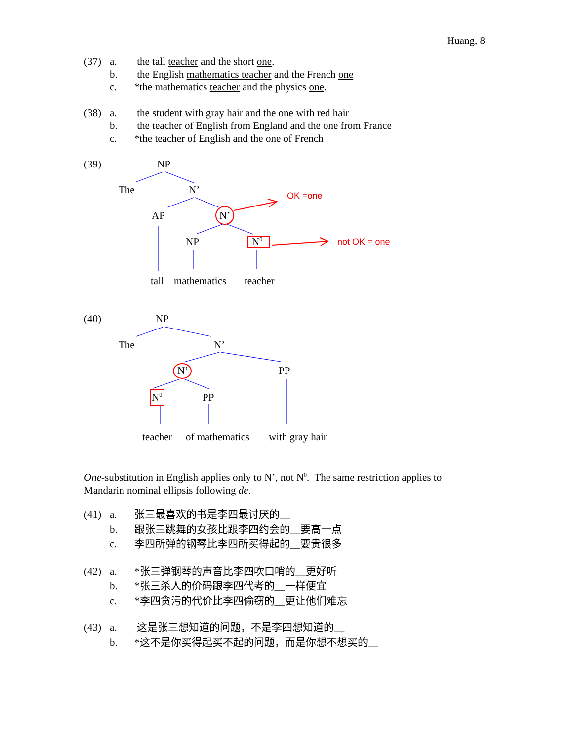Huang, 8
(37) a. the tall teacher and the short one.
b. the English mathematics teacher and the French one
c. *the mathematics teacher and the physics one.
(38) a. the student with gray hair and the one with red hair
b. the teacher of English from England and the one from France
c. *the teacher of English and the one of French
(39) NP
The N’
AP N’
OK =one
NP N<sup>0</sup> not OK = one
tall mathematics teacher
(40) NP
The N’
N’ PP
N<sup>0</sup> PP
teacher of mathematics with gray hair
One-substitution in English applies only to N’, not N<sup>0</sup>. The same restriction applies to Mandarin nominal ellipsis following de.
(41) a. 张三最喜欢的书是李四最讨厌的__
b. 跟张三跳舞的女孩比跟李四约会的__要高一点
c. 李四所弹的钢琴比李四所买得起的__要贵很多
(42) a. *张三弹钢琴的声音比李四吹口哨的__更好听
b. *张三杀人的价码跟李四代考的__一样便宜
c. *李四贪污的代价比李四偷窃的__更让他们难忘
(43) a. 这是张三想知道的问题，不是李四想知道的__
b. *这不是你买得起买不起的问题，而是你想不想买的__